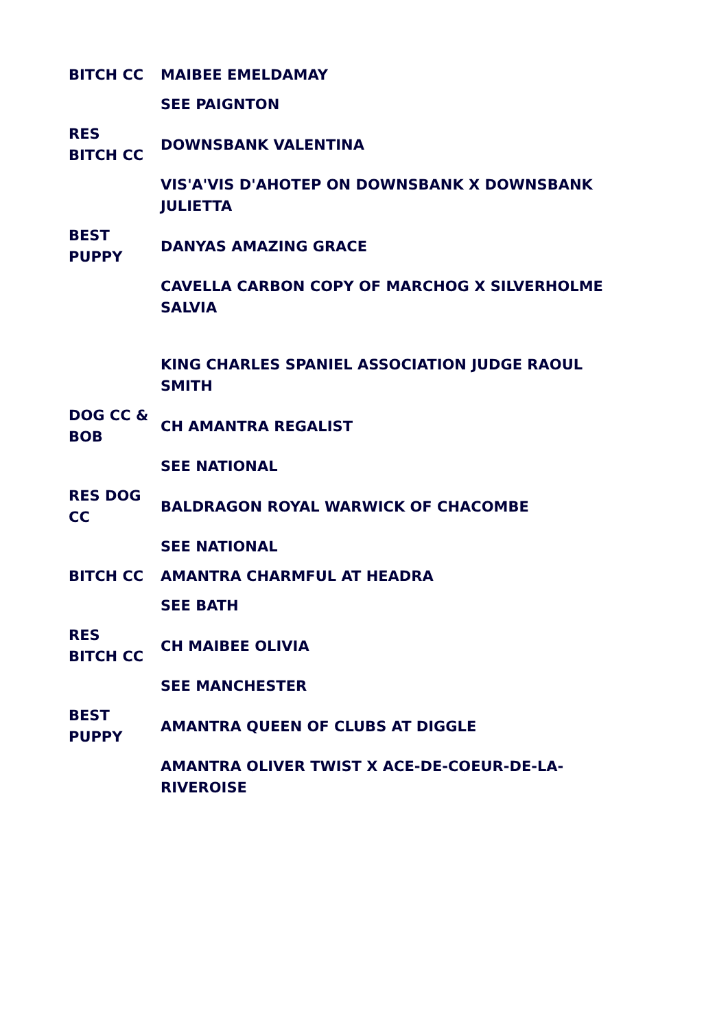| BITCH CC | MAIBEE EMELDAMAY |
| | SEE PAIGNTON |
| RES BITCH CC | DOWNSBANK VALENTINA |
| | VIS'A'VIS D'AHOTEP ON DOWNSBANK X DOWNSBANK JULIETTA |
| BEST PUPPY | DANYAS AMAZING GRACE |
| | CAVELLA CARBON COPY OF MARCHOG X SILVERHOLME SALVIA |
| | KING CHARLES SPANIEL ASSOCIATION JUDGE RAOUL SMITH |
| DOG CC & BOB | CH AMANTRA REGALIST |
| | SEE NATIONAL |
| RES DOG CC | BALDRAGON ROYAL WARWICK OF CHACOMBE |
| | SEE NATIONAL |
| BITCH CC | AMANTRA CHARMFUL AT HEADRA |
| | SEE BATH |
| RES BITCH CC | CH MAIBEE OLIVIA |
| | SEE MANCHESTER |
| BEST PUPPY | AMANTRA QUEEN OF CLUBS AT DIGGLE |
| | AMANTRA OLIVER TWIST X ACE-DE-COEUR-DE-LA-RIVEROISE |